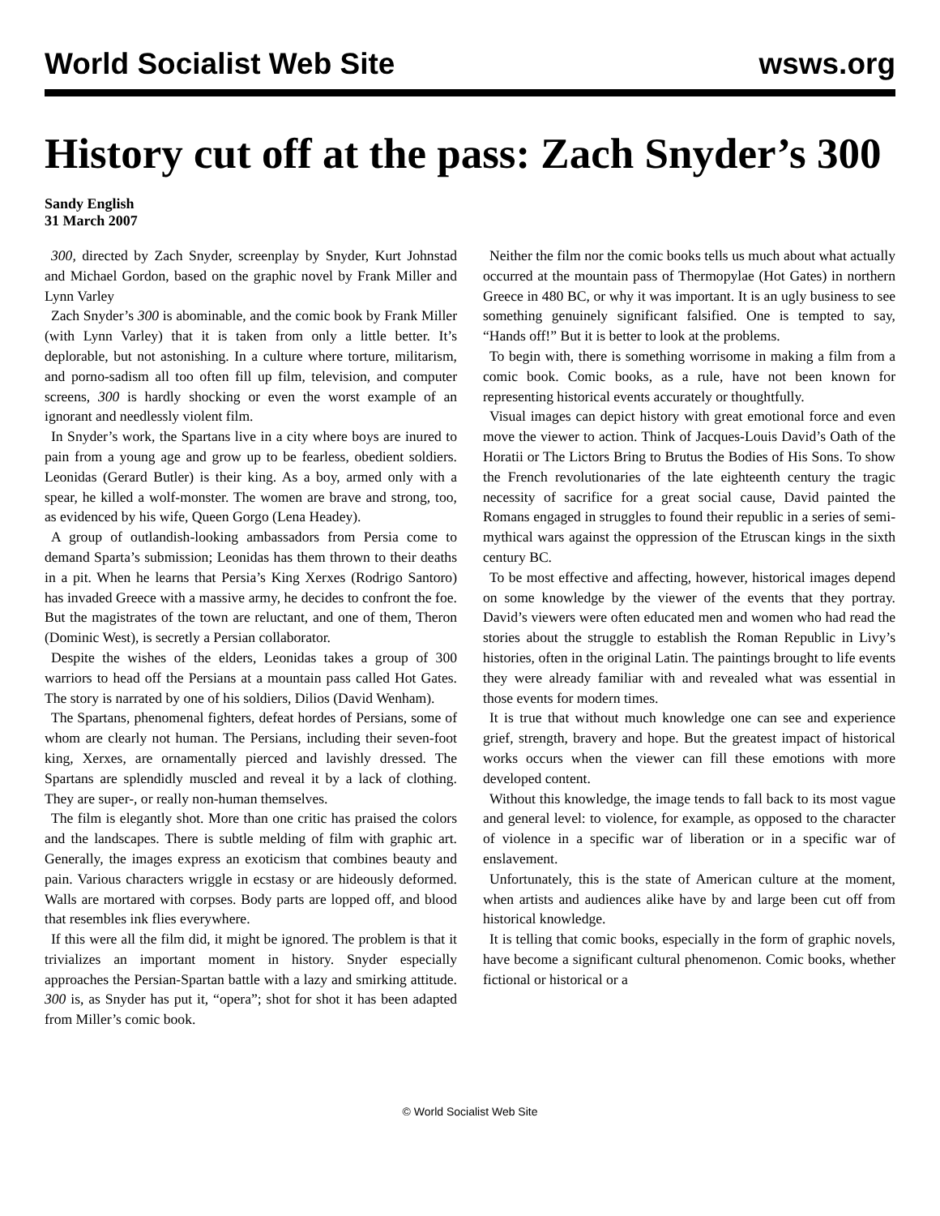World Socialist Web Site wsws.org
History cut off at the pass: Zach Snyder’s 300
Sandy English
31 March 2007
300, directed by Zach Snyder, screenplay by Snyder, Kurt Johnstad and Michael Gordon, based on the graphic novel by Frank Miller and Lynn Varley
Zach Snyder’s 300 is abominable, and the comic book by Frank Miller (with Lynn Varley) that it is taken from only a little better. It’s deplorable, but not astonishing. In a culture where torture, militarism, and porno-sadism all too often fill up film, television, and computer screens, 300 is hardly shocking or even the worst example of an ignorant and needlessly violent film.
In Snyder’s work, the Spartans live in a city where boys are inured to pain from a young age and grow up to be fearless, obedient soldiers. Leonidas (Gerard Butler) is their king. As a boy, armed only with a spear, he killed a wolf-monster. The women are brave and strong, too, as evidenced by his wife, Queen Gorgo (Lena Headey).
A group of outlandish-looking ambassadors from Persia come to demand Sparta’s submission; Leonidas has them thrown to their deaths in a pit. When he learns that Persia’s King Xerxes (Rodrigo Santoro) has invaded Greece with a massive army, he decides to confront the foe. But the magistrates of the town are reluctant, and one of them, Theron (Dominic West), is secretly a Persian collaborator.
Despite the wishes of the elders, Leonidas takes a group of 300 warriors to head off the Persians at a mountain pass called Hot Gates. The story is narrated by one of his soldiers, Dilios (David Wenham).
The Spartans, phenomenal fighters, defeat hordes of Persians, some of whom are clearly not human. The Persians, including their seven-foot king, Xerxes, are ornamentally pierced and lavishly dressed. The Spartans are splendidly muscled and reveal it by a lack of clothing. They are super-, or really non-human themselves.
The film is elegantly shot. More than one critic has praised the colors and the landscapes. There is subtle melding of film with graphic art. Generally, the images express an exoticism that combines beauty and pain. Various characters wriggle in ecstasy or are hideously deformed. Walls are mortared with corpses. Body parts are lopped off, and blood that resembles ink flies everywhere.
If this were all the film did, it might be ignored. The problem is that it trivializes an important moment in history. Snyder especially approaches the Persian-Spartan battle with a lazy and smirking attitude. 300 is, as Snyder has put it, “opera”; shot for shot it has been adapted from Miller’s comic book.
Neither the film nor the comic books tells us much about what actually occurred at the mountain pass of Thermopylae (Hot Gates) in northern Greece in 480 BC, or why it was important. It is an ugly business to see something genuinely significant falsified. One is tempted to say, “Hands off!” But it is better to look at the problems.
To begin with, there is something worrisome in making a film from a comic book. Comic books, as a rule, have not been known for representing historical events accurately or thoughtfully.
Visual images can depict history with great emotional force and even move the viewer to action. Think of Jacques-Louis David’s Oath of the Horatii or The Lictors Bring to Brutus the Bodies of His Sons. To show the French revolutionaries of the late eighteenth century the tragic necessity of sacrifice for a great social cause, David painted the Romans engaged in struggles to found their republic in a series of semi-mythical wars against the oppression of the Etruscan kings in the sixth century BC.
To be most effective and affecting, however, historical images depend on some knowledge by the viewer of the events that they portray. David’s viewers were often educated men and women who had read the stories about the struggle to establish the Roman Republic in Livy’s histories, often in the original Latin. The paintings brought to life events they were already familiar with and revealed what was essential in those events for modern times.
It is true that without much knowledge one can see and experience grief, strength, bravery and hope. But the greatest impact of historical works occurs when the viewer can fill these emotions with more developed content.
Without this knowledge, the image tends to fall back to its most vague and general level: to violence, for example, as opposed to the character of violence in a specific war of liberation or in a specific war of enslavement.
Unfortunately, this is the state of American culture at the moment, when artists and audiences alike have by and large been cut off from historical knowledge.
It is telling that comic books, especially in the form of graphic novels, have become a significant cultural phenomenon. Comic books, whether fictional or historical or a
© World Socialist Web Site